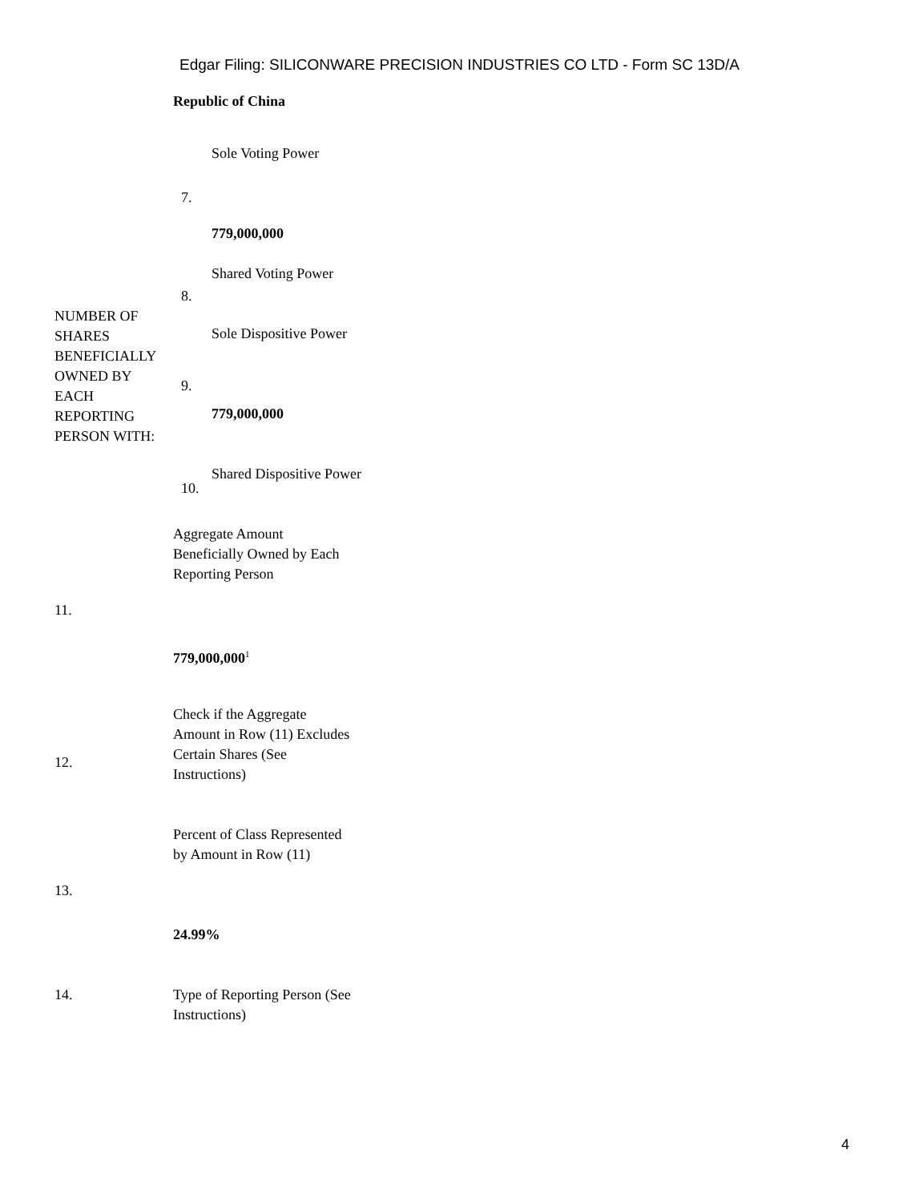Edgar Filing: SILICONWARE PRECISION INDUSTRIES CO LTD - Form SC 13D/A
| | Republic of China | |
| NUMBER OF SHARES BENEFICIALLY OWNED BY EACH REPORTING PERSON WITH: | 7. | Sole Voting Power 779,000,000 |
| | 8. | Shared Voting Power |
| | 9. | Sole Dispositive Power 779,000,000 |
| | 10. | Shared Dispositive Power |
| 11. | Aggregate Amount Beneficially Owned by Each Reporting Person 779,000,000<sup>1</sup> | |
| 12. | Check if the Aggregate Amount in Row (11) Excludes Certain Shares (See Instructions) | |
| 13. | Percent of Class Represented by Amount in Row (11) 24.99% | |
| 14. | Type of Reporting Person (See Instructions) | |
4